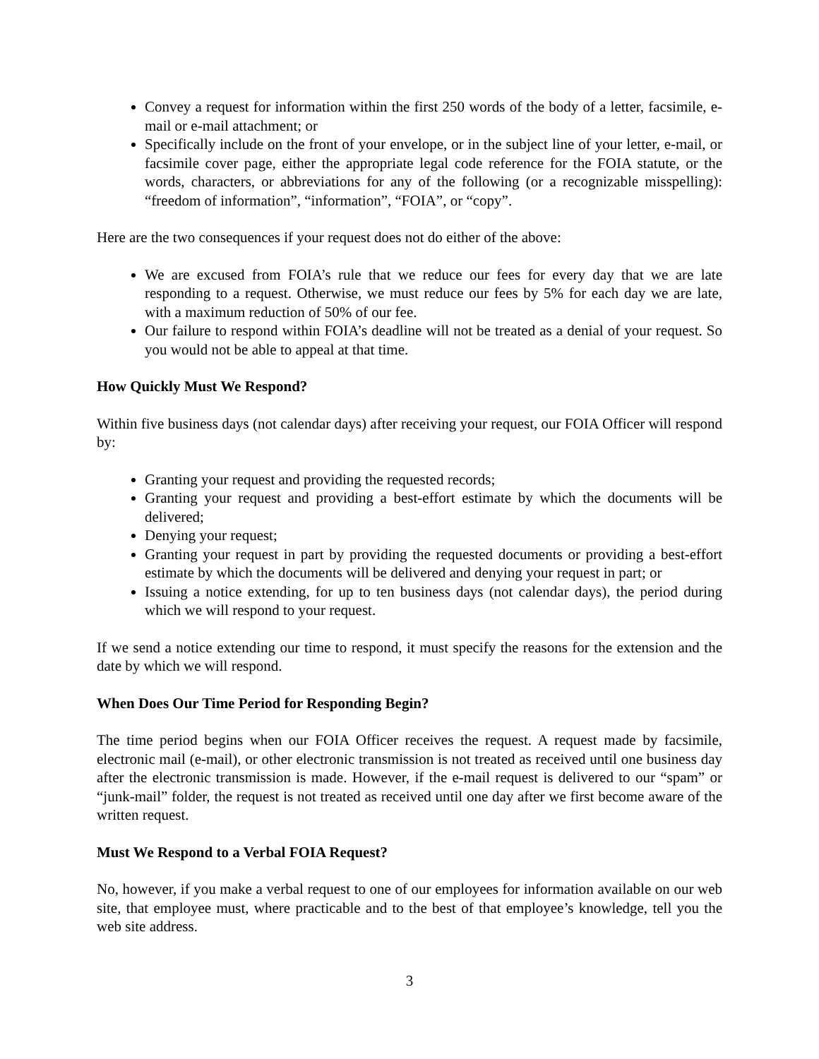Convey a request for information within the first 250 words of the body of a letter, facsimile, e-mail or e-mail attachment; or
Specifically include on the front of your envelope, or in the subject line of your letter, e-mail, or facsimile cover page, either the appropriate legal code reference for the FOIA statute, or the words, characters, or abbreviations for any of the following (or a recognizable misspelling): “freedom of information”, “information”, “FOIA”, or “copy”.
Here are the two consequences if your request does not do either of the above:
We are excused from FOIA’s rule that we reduce our fees for every day that we are late responding to a request. Otherwise, we must reduce our fees by 5% for each day we are late, with a maximum reduction of 50% of our fee.
Our failure to respond within FOIA’s deadline will not be treated as a denial of your request. So you would not be able to appeal at that time.
How Quickly Must We Respond?
Within five business days (not calendar days) after receiving your request, our FOIA Officer will respond by:
Granting your request and providing the requested records;
Granting your request and providing a best-effort estimate by which the documents will be delivered;
Denying your request;
Granting your request in part by providing the requested documents or providing a best-effort estimate by which the documents will be delivered and denying your request in part; or
Issuing a notice extending, for up to ten business days (not calendar days), the period during which we will respond to your request.
If we send a notice extending our time to respond, it must specify the reasons for the extension and the date by which we will respond.
When Does Our Time Period for Responding Begin?
The time period begins when our FOIA Officer receives the request. A request made by facsimile, electronic mail (e-mail), or other electronic transmission is not treated as received until one business day after the electronic transmission is made. However, if the e-mail request is delivered to our “spam” or “junk-mail” folder, the request is not treated as received until one day after we first become aware of the written request.
Must We Respond to a Verbal FOIA Request?
No, however, if you make a verbal request to one of our employees for information available on our web site, that employee must, where practicable and to the best of that employee’s knowledge, tell you the web site address.
3